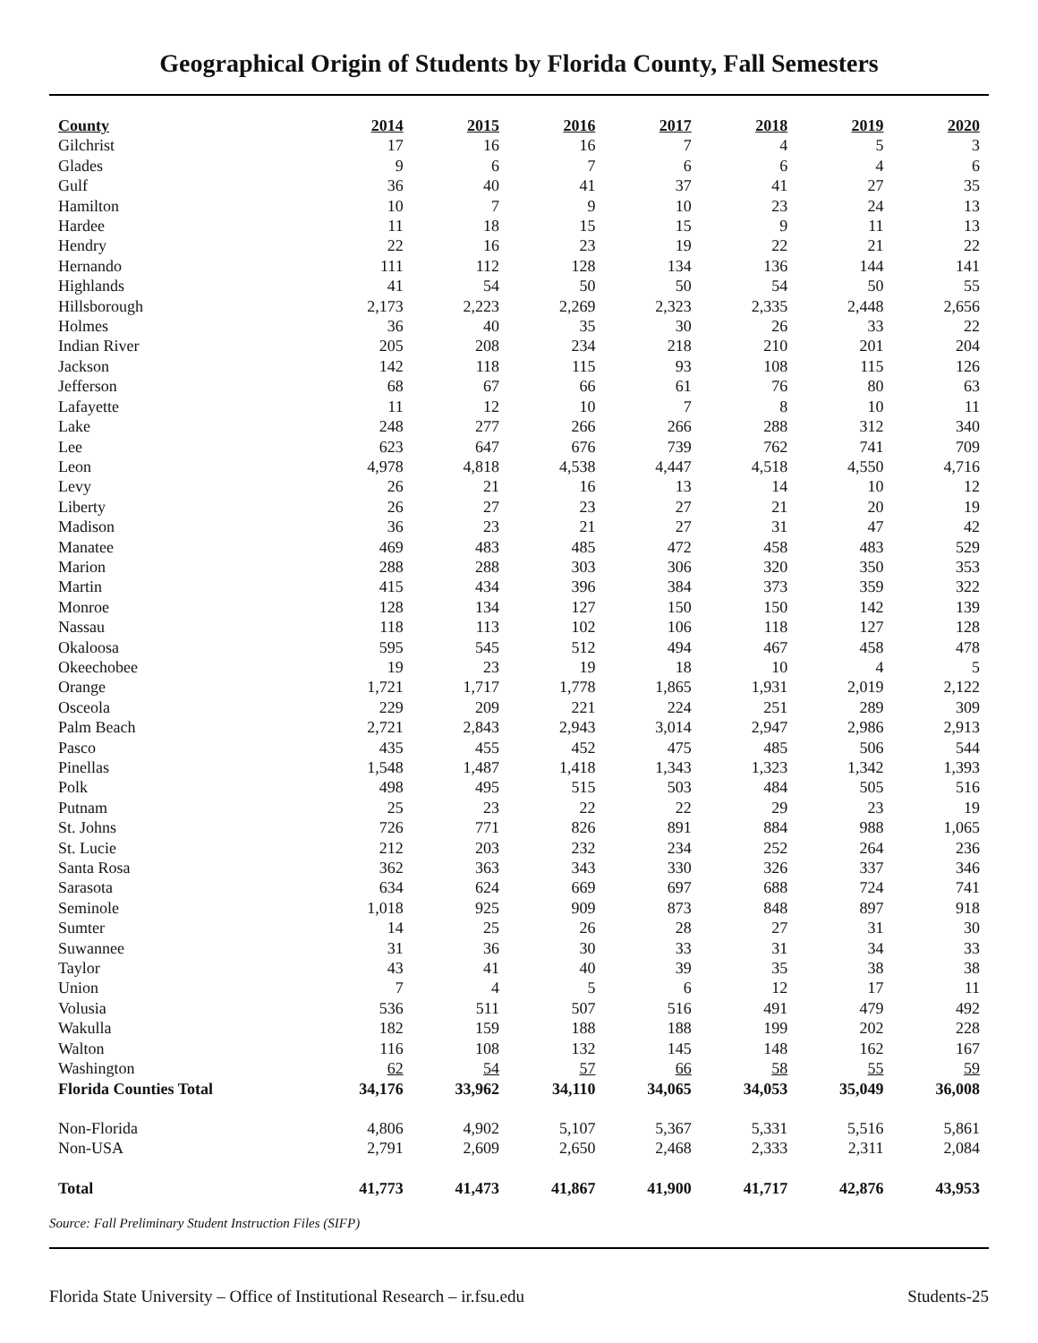Geographical Origin of Students by Florida County, Fall Semesters
| County | 2014 | 2015 | 2016 | 2017 | 2018 | 2019 | 2020 |
| --- | --- | --- | --- | --- | --- | --- | --- |
| Gilchrist | 17 | 16 | 16 | 7 | 4 | 5 | 3 |
| Glades | 9 | 6 | 7 | 6 | 6 | 4 | 6 |
| Gulf | 36 | 40 | 41 | 37 | 41 | 27 | 35 |
| Hamilton | 10 | 7 | 9 | 10 | 23 | 24 | 13 |
| Hardee | 11 | 18 | 15 | 15 | 9 | 11 | 13 |
| Hendry | 22 | 16 | 23 | 19 | 22 | 21 | 22 |
| Hernando | 111 | 112 | 128 | 134 | 136 | 144 | 141 |
| Highlands | 41 | 54 | 50 | 50 | 54 | 50 | 55 |
| Hillsborough | 2,173 | 2,223 | 2,269 | 2,323 | 2,335 | 2,448 | 2,656 |
| Holmes | 36 | 40 | 35 | 30 | 26 | 33 | 22 |
| Indian River | 205 | 208 | 234 | 218 | 210 | 201 | 204 |
| Jackson | 142 | 118 | 115 | 93 | 108 | 115 | 126 |
| Jefferson | 68 | 67 | 66 | 61 | 76 | 80 | 63 |
| Lafayette | 11 | 12 | 10 | 7 | 8 | 10 | 11 |
| Lake | 248 | 277 | 266 | 266 | 288 | 312 | 340 |
| Lee | 623 | 647 | 676 | 739 | 762 | 741 | 709 |
| Leon | 4,978 | 4,818 | 4,538 | 4,447 | 4,518 | 4,550 | 4,716 |
| Levy | 26 | 21 | 16 | 13 | 14 | 10 | 12 |
| Liberty | 26 | 27 | 23 | 27 | 21 | 20 | 19 |
| Madison | 36 | 23 | 21 | 27 | 31 | 47 | 42 |
| Manatee | 469 | 483 | 485 | 472 | 458 | 483 | 529 |
| Marion | 288 | 288 | 303 | 306 | 320 | 350 | 353 |
| Martin | 415 | 434 | 396 | 384 | 373 | 359 | 322 |
| Monroe | 128 | 134 | 127 | 150 | 150 | 142 | 139 |
| Nassau | 118 | 113 | 102 | 106 | 118 | 127 | 128 |
| Okaloosa | 595 | 545 | 512 | 494 | 467 | 458 | 478 |
| Okeechobee | 19 | 23 | 19 | 18 | 10 | 4 | 5 |
| Orange | 1,721 | 1,717 | 1,778 | 1,865 | 1,931 | 2,019 | 2,122 |
| Osceola | 229 | 209 | 221 | 224 | 251 | 289 | 309 |
| Palm Beach | 2,721 | 2,843 | 2,943 | 3,014 | 2,947 | 2,986 | 2,913 |
| Pasco | 435 | 455 | 452 | 475 | 485 | 506 | 544 |
| Pinellas | 1,548 | 1,487 | 1,418 | 1,343 | 1,323 | 1,342 | 1,393 |
| Polk | 498 | 495 | 515 | 503 | 484 | 505 | 516 |
| Putnam | 25 | 23 | 22 | 22 | 29 | 23 | 19 |
| St. Johns | 726 | 771 | 826 | 891 | 884 | 988 | 1,065 |
| St. Lucie | 212 | 203 | 232 | 234 | 252 | 264 | 236 |
| Santa Rosa | 362 | 363 | 343 | 330 | 326 | 337 | 346 |
| Sarasota | 634 | 624 | 669 | 697 | 688 | 724 | 741 |
| Seminole | 1,018 | 925 | 909 | 873 | 848 | 897 | 918 |
| Sumter | 14 | 25 | 26 | 28 | 27 | 31 | 30 |
| Suwannee | 31 | 36 | 30 | 33 | 31 | 34 | 33 |
| Taylor | 43 | 41 | 40 | 39 | 35 | 38 | 38 |
| Union | 7 | 4 | 5 | 6 | 12 | 17 | 11 |
| Volusia | 536 | 511 | 507 | 516 | 491 | 479 | 492 |
| Wakulla | 182 | 159 | 188 | 188 | 199 | 202 | 228 |
| Walton | 116 | 108 | 132 | 145 | 148 | 162 | 167 |
| Washington | 62 | 54 | 57 | 66 | 58 | 55 | 59 |
| Florida Counties Total | 34,176 | 33,962 | 34,110 | 34,065 | 34,053 | 35,049 | 36,008 |
| Non-Florida | 4,806 | 4,902 | 5,107 | 5,367 | 5,331 | 5,516 | 5,861 |
| Non-USA | 2,791 | 2,609 | 2,650 | 2,468 | 2,333 | 2,311 | 2,084 |
| Total | 41,773 | 41,473 | 41,867 | 41,900 | 41,717 | 42,876 | 43,953 |
Source: Fall Preliminary Student Instruction Files (SIFP)
Florida State University – Office of Institutional Research – ir.fsu.edu Students-25